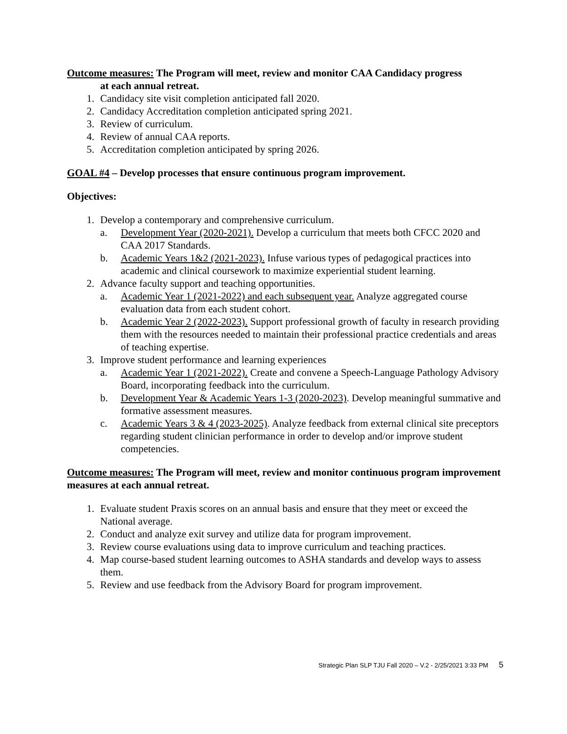Outcome measures: The Program will meet, review and monitor CAA Candidacy progress
at each annual retreat.
1. Candidacy site visit completion anticipated fall 2020.
2. Candidacy Accreditation completion anticipated spring 2021.
3. Review of curriculum.
4. Review of annual CAA reports.
5. Accreditation completion anticipated by spring 2026.
GOAL #4 – Develop processes that ensure continuous program improvement.
Objectives:
1. Develop a contemporary and comprehensive curriculum.
a. Development Year (2020-2021). Develop a curriculum that meets both CFCC 2020 and CAA 2017 Standards.
b. Academic Years 1&2 (2021-2023). Infuse various types of pedagogical practices into academic and clinical coursework to maximize experiential student learning.
2. Advance faculty support and teaching opportunities.
a. Academic Year 1 (2021-2022) and each subsequent year. Analyze aggregated course evaluation data from each student cohort.
b. Academic Year 2 (2022-2023). Support professional growth of faculty in research providing them with the resources needed to maintain their professional practice credentials and areas of teaching expertise.
3. Improve student performance and learning experiences
a. Academic Year 1 (2021-2022). Create and convene a Speech-Language Pathology Advisory Board, incorporating feedback into the curriculum.
b. Development Year & Academic Years 1-3 (2020-2023). Develop meaningful summative and formative assessment measures.
c. Academic Years 3 & 4 (2023-2025). Analyze feedback from external clinical site preceptors regarding student clinician performance in order to develop and/or improve student competencies.
Outcome measures: The Program will meet, review and monitor continuous program improvement measures at each annual retreat.
1. Evaluate student Praxis scores on an annual basis and ensure that they meet or exceed the National average.
2. Conduct and analyze exit survey and utilize data for program improvement.
3. Review course evaluations using data to improve curriculum and teaching practices.
4. Map course-based student learning outcomes to ASHA standards and develop ways to assess them.
5. Review and use feedback from the Advisory Board for program improvement.
Strategic Plan SLP TJU Fall 2020 – V.2 - 2/25/2021 3:33 PM 5